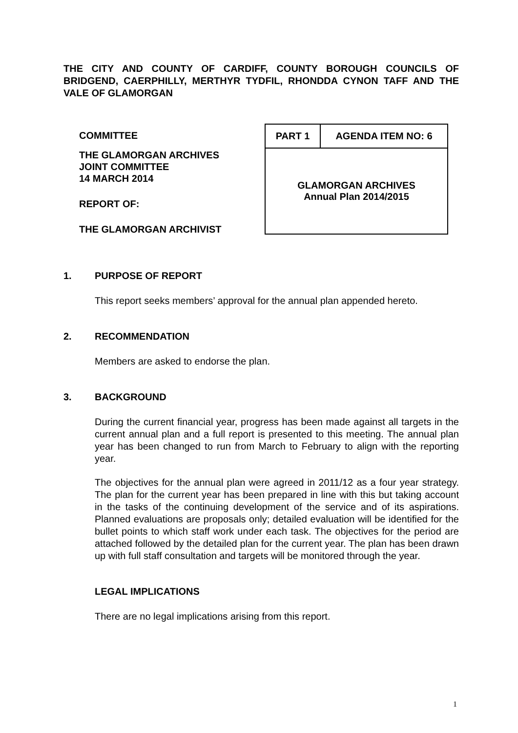THE CITY AND COUNTY OF CARDIFF, COUNTY BOROUGH COUNCILS OF BRIDGEND, CAERPHILLY, MERTHYR TYDFIL, RHONDDA CYNON TAFF AND THE VALE OF GLAMORGAN
COMMITTEE
THE GLAMORGAN ARCHIVES
JOINT COMMITTEE
14 MARCH 2014
REPORT OF:
THE GLAMORGAN ARCHIVIST
| PART 1 | AGENDA ITEM NO: 6 |
| GLAMORGAN ARCHIVES Annual Plan 2014/2015 | |
1. PURPOSE OF REPORT
This report seeks members’ approval for the annual plan appended hereto.
2. RECOMMENDATION
Members are asked to endorse the plan.
3. BACKGROUND
During the current financial year, progress has been made against all targets in the current annual plan and a full report is presented to this meeting. The annual plan year has been changed to run from March to February to align with the reporting year.
The objectives for the annual plan were agreed in 2011/12 as a four year strategy. The plan for the current year has been prepared in line with this but taking account in the tasks of the continuing development of the service and of its aspirations. Planned evaluations are proposals only; detailed evaluation will be identified for the bullet points to which staff work under each task. The objectives for the period are attached followed by the detailed plan for the current year. The plan has been drawn up with full staff consultation and targets will be monitored through the year.
LEGAL IMPLICATIONS
There are no legal implications arising from this report.
1